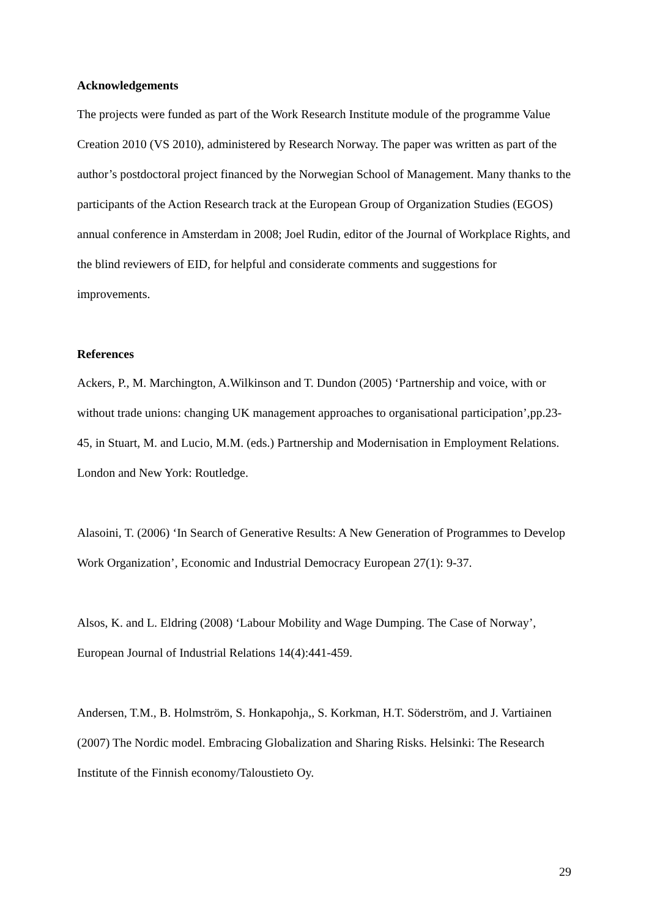Acknowledgements
The projects were funded as part of the Work Research Institute module of the programme Value Creation 2010 (VS 2010), administered by Research Norway. The paper was written as part of the author’s postdoctoral project financed by the Norwegian School of Management. Many thanks to the participants of the Action Research track at the European Group of Organization Studies (EGOS) annual conference in Amsterdam in 2008; Joel Rudin, editor of the Journal of Workplace Rights, and the blind reviewers of EID, for helpful and considerate comments and suggestions for improvements.
References
Ackers, P., M. Marchington, A.Wilkinson and T. Dundon (2005) ‘Partnership and voice, with or without trade unions: changing UK management approaches to organisational participation’,pp.23-45, in Stuart, M. and Lucio, M.M. (eds.) Partnership and Modernisation in Employment Relations. London and New York: Routledge.
Alasoini, T. (2006) ‘In Search of Generative Results: A New Generation of Programmes to Develop Work Organization’, Economic and Industrial Democracy European 27(1): 9-37.
Alsos, K. and L. Eldring (2008) ‘Labour Mobility and Wage Dumping. The Case of Norway’, European Journal of Industrial Relations 14(4):441-459.
Andersen, T.M., B. Holmström, S. Honkapohja,, S. Korkman, H.T. Söderström, and J. Vartiainen (2007) The Nordic model. Embracing Globalization and Sharing Risks. Helsinki: The Research Institute of the Finnish economy/Taloustieto Oy.
29